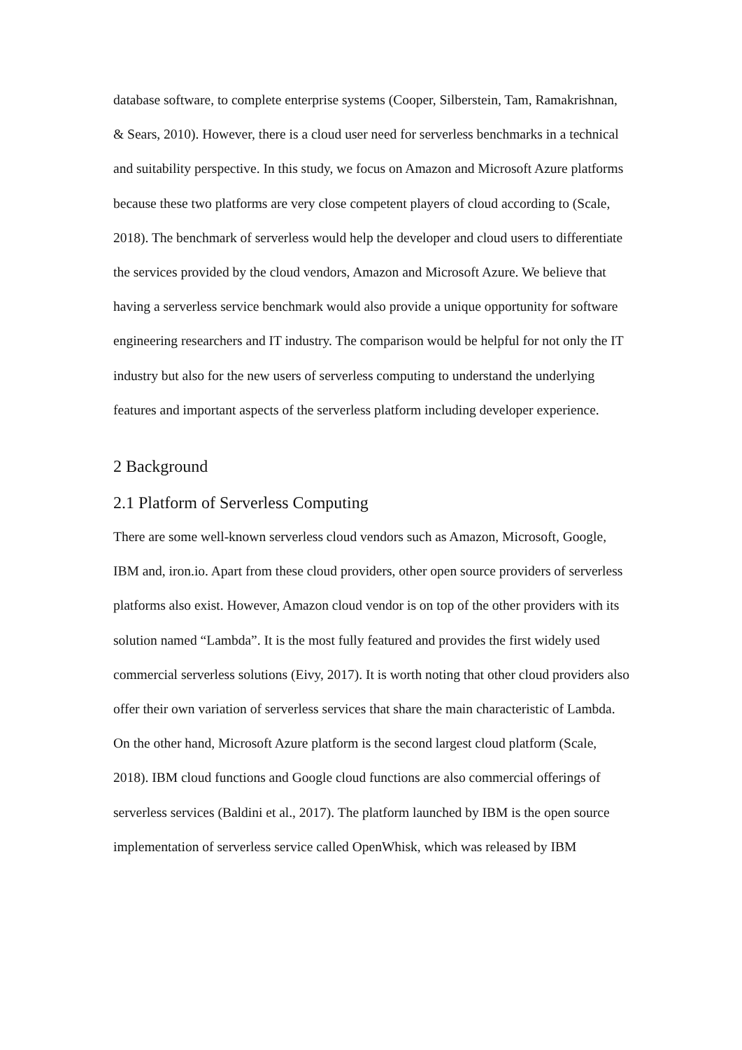database software, to complete enterprise systems (Cooper, Silberstein, Tam, Ramakrishnan, & Sears, 2010). However, there is a cloud user need for serverless benchmarks in a technical and suitability perspective. In this study, we focus on Amazon and Microsoft Azure platforms because these two platforms are very close competent players of cloud according to (Scale, 2018). The benchmark of serverless would help the developer and cloud users to differentiate the services provided by the cloud vendors, Amazon and Microsoft Azure. We believe that having a serverless service benchmark would also provide a unique opportunity for software engineering researchers and IT industry. The comparison would be helpful for not only the IT industry but also for the new users of serverless computing to understand the underlying features and important aspects of the serverless platform including developer experience.
2 Background
2.1 Platform of Serverless Computing
There are some well-known serverless cloud vendors such as Amazon, Microsoft, Google, IBM and, iron.io. Apart from these cloud providers, other open source providers of serverless platforms also exist. However, Amazon cloud vendor is on top of the other providers with its solution named “Lambda”. It is the most fully featured and provides the first widely used commercial serverless solutions (Eivy, 2017). It is worth noting that other cloud providers also offer their own variation of serverless services that share the main characteristic of Lambda. On the other hand, Microsoft Azure platform is the second largest cloud platform (Scale, 2018). IBM cloud functions and Google cloud functions are also commercial offerings of serverless services (Baldini et al., 2017). The platform launched by IBM is the open source implementation of serverless service called OpenWhisk, which was released by IBM